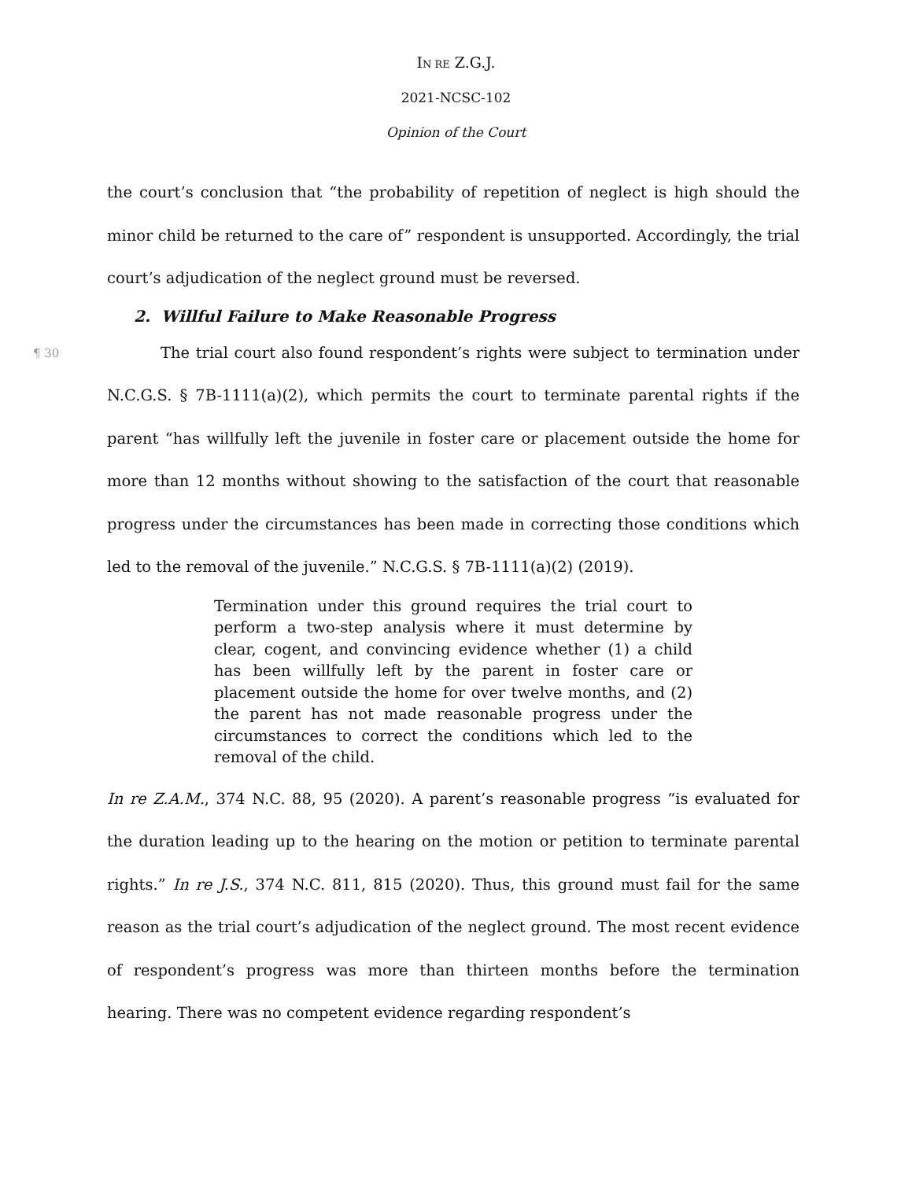IN RE Z.G.J.
2021-NCSC-102
Opinion of the Court
the court’s conclusion that “the probability of repetition of neglect is high should the minor child be returned to the care of” respondent is unsupported. Accordingly, the trial court’s adjudication of the neglect ground must be reversed.
2. Willful Failure to Make Reasonable Progress
¶ 30
The trial court also found respondent’s rights were subject to termination under N.C.G.S. § 7B-1111(a)(2), which permits the court to terminate parental rights if the parent “has willfully left the juvenile in foster care or placement outside the home for more than 12 months without showing to the satisfaction of the court that reasonable progress under the circumstances has been made in correcting those conditions which led to the removal of the juvenile.” N.C.G.S. § 7B-1111(a)(2) (2019).
Termination under this ground requires the trial court to perform a two-step analysis where it must determine by clear, cogent, and convincing evidence whether (1) a child has been willfully left by the parent in foster care or placement outside the home for over twelve months, and (2) the parent has not made reasonable progress under the circumstances to correct the conditions which led to the removal of the child.
In re Z.A.M., 374 N.C. 88, 95 (2020). A parent’s reasonable progress “is evaluated for the duration leading up to the hearing on the motion or petition to terminate parental rights.” In re J.S., 374 N.C. 811, 815 (2020). Thus, this ground must fail for the same reason as the trial court’s adjudication of the neglect ground. The most recent evidence of respondent’s progress was more than thirteen months before the termination hearing. There was no competent evidence regarding respondent’s